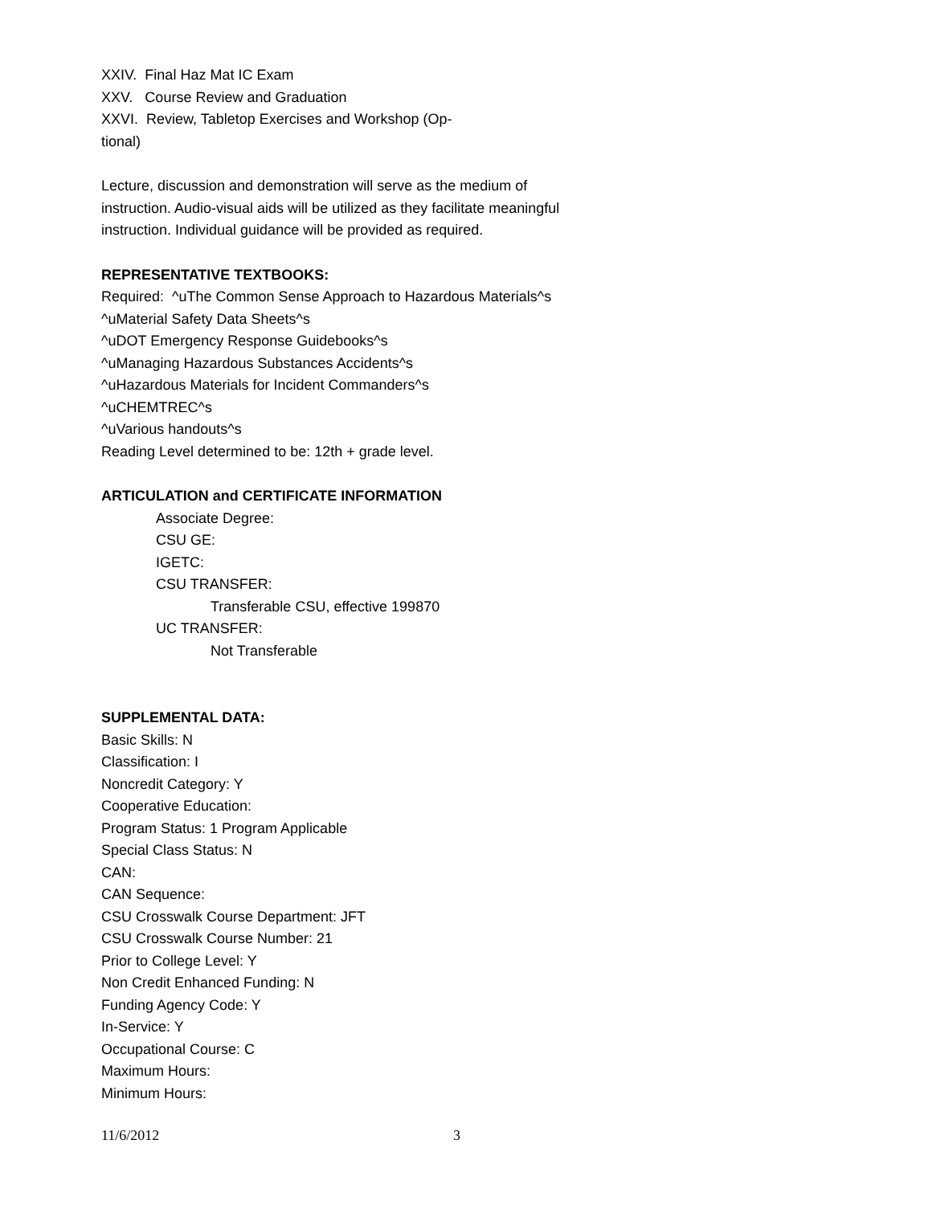XXIV. Final Haz Mat IC Exam
XXV. Course Review and Graduation
XXVI. Review, Tabletop Exercises and Workshop (Op-
tional)
Lecture, discussion and demonstration will serve as the medium of instruction. Audio-visual aids will be utilized as they facilitate meaningful instruction. Individual guidance will be provided as required.
REPRESENTATIVE TEXTBOOKS:
Required: ^uThe Common Sense Approach to Hazardous Materials^s
^uMaterial Safety Data Sheets^s
^uDOT Emergency Response Guidebooks^s
^uManaging Hazardous Substances Accidents^s
^uHazardous Materials for Incident Commanders^s
^uCHEMTREC^s
^uVarious handouts^s
Reading Level determined to be: 12th + grade level.
ARTICULATION and CERTIFICATE INFORMATION
Associate Degree:
CSU GE:
IGETC:
CSU TRANSFER:
Transferable CSU, effective 199870
UC TRANSFER:
Not Transferable
SUPPLEMENTAL DATA:
Basic Skills: N
Classification: I
Noncredit Category: Y
Cooperative Education:
Program Status: 1 Program Applicable
Special Class Status: N
CAN:
CAN Sequence:
CSU Crosswalk Course Department: JFT
CSU Crosswalk Course Number: 21
Prior to College Level: Y
Non Credit Enhanced Funding: N
Funding Agency Code: Y
In-Service: Y
Occupational Course: C
Maximum Hours:
Minimum Hours:
11/6/2012 3